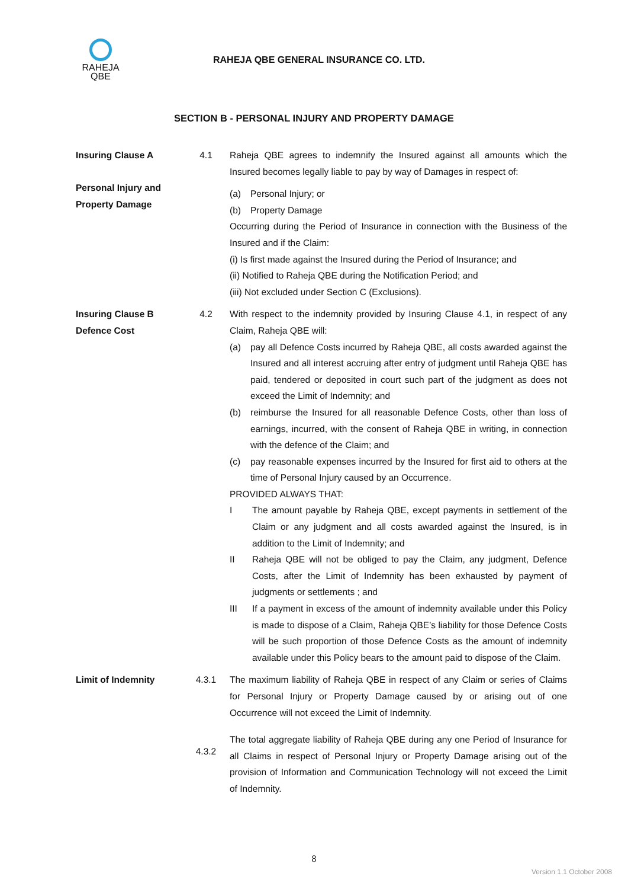RAHEJA
QBE
RAHEJA QBE GENERAL INSURANCE CO. LTD.
SECTION B - PERSONAL INJURY AND PROPERTY DAMAGE
Insuring Clause A
Personal Injury and Property Damage
4.1 Raheja QBE agrees to indemnify the Insured against all amounts which the Insured becomes legally liable to pay by way of Damages in respect of:
(a) Personal Injury; or
(b) Property Damage
Occurring during the Period of Insurance in connection with the Business of the Insured and if the Claim:
(i) Is first made against the Insured during the Period of Insurance; and
(ii) Notified to Raheja QBE during the Notification Period; and
(iii) Not excluded under Section C (Exclusions).
Insuring Clause B
Defence Cost
4.2 With respect to the indemnity provided by Insuring Clause 4.1, in respect of any Claim, Raheja QBE will:
(a) pay all Defence Costs incurred by Raheja QBE, all costs awarded against the Insured and all interest accruing after entry of judgment until Raheja QBE has paid, tendered or deposited in court such part of the judgment as does not exceed the Limit of Indemnity; and
(b) reimburse the Insured for all reasonable Defence Costs, other than loss of earnings, incurred, with the consent of Raheja QBE in writing, in connection with the defence of the Claim; and
(c) pay reasonable expenses incurred by the Insured for first aid to others at the time of Personal Injury caused by an Occurrence.
PROVIDED ALWAYS THAT:
I The amount payable by Raheja QBE, except payments in settlement of the Claim or any judgment and all costs awarded against the Insured, is in addition to the Limit of Indemnity; and
II Raheja QBE will not be obliged to pay the Claim, any judgment, Defence Costs, after the Limit of Indemnity has been exhausted by payment of judgments or settlements ; and
III If a payment in excess of the amount of indemnity available under this Policy is made to dispose of a Claim, Raheja QBE’s liability for those Defence Costs will be such proportion of those Defence Costs as the amount of indemnity available under this Policy bears to the amount paid to dispose of the Claim.
Limit of Indemnity 4.3.1 The maximum liability of Raheja QBE in respect of any Claim or series of Claims for Personal Injury or Property Damage caused by or arising out of one Occurrence will not exceed the Limit of Indemnity.
4.3.2
The total aggregate liability of Raheja QBE during any one Period of Insurance for all Claims in respect of Personal Injury or Property Damage arising out of the provision of Information and Communication Technology will not exceed the Limit of Indemnity.
8
Version 1.1 October 2008